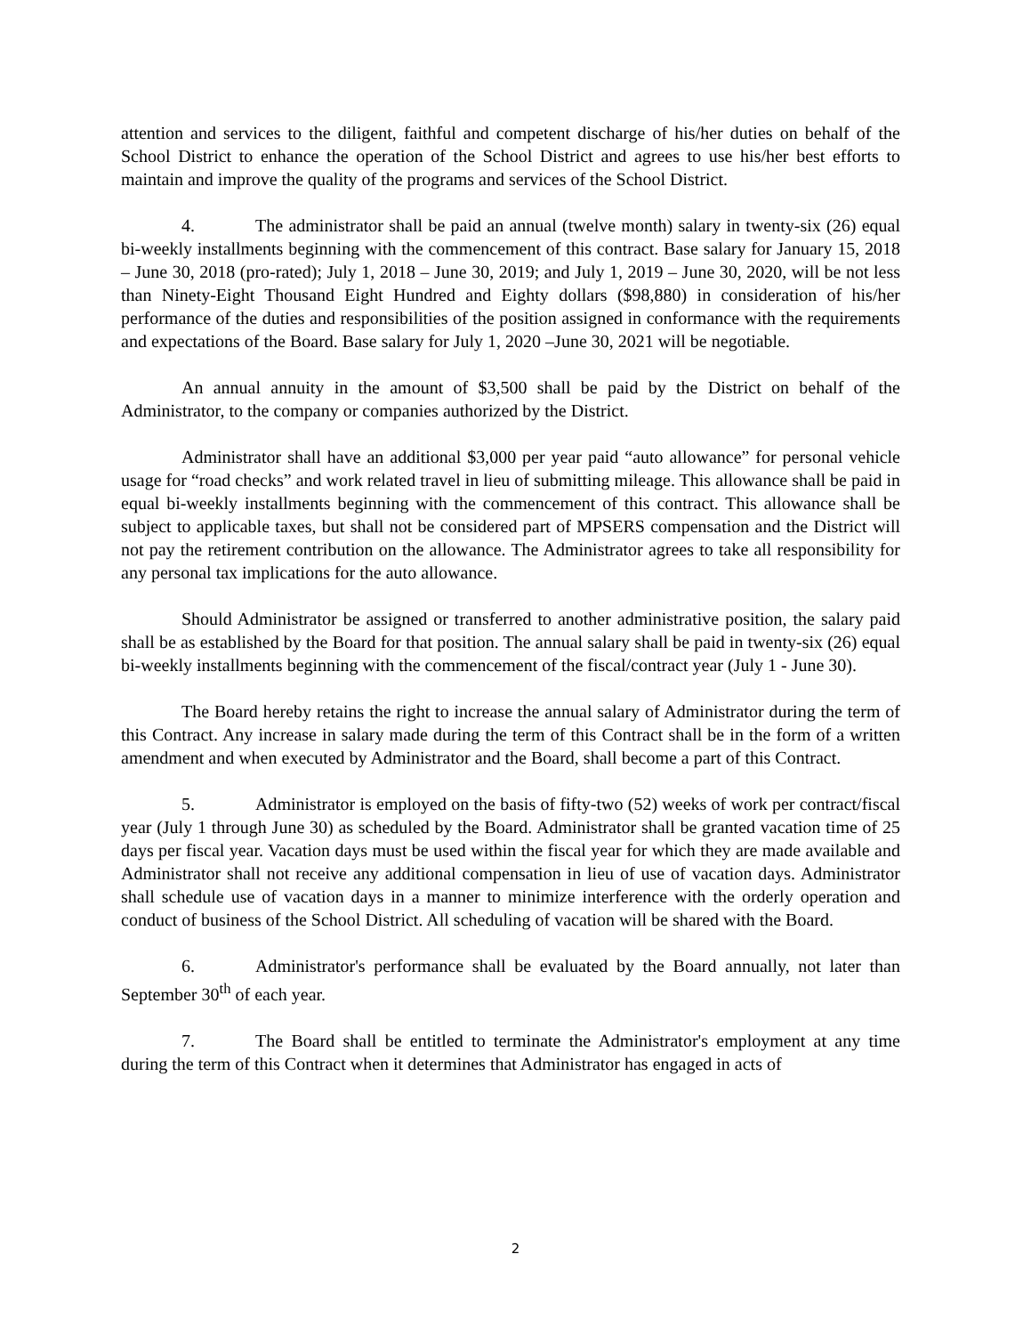attention and services to the diligent, faithful and competent discharge of his/her duties on behalf of the School District to enhance the operation of the School District and agrees to use his/her best efforts to maintain and improve the quality of the programs and services of the School District.
4. The administrator shall be paid an annual (twelve month) salary in twenty-six (26) equal bi-weekly installments beginning with the commencement of this contract. Base salary for January 15, 2018 – June 30, 2018 (pro-rated); July 1, 2018 – June 30, 2019; and July 1, 2019 – June 30, 2020, will be not less than Ninety-Eight Thousand Eight Hundred and Eighty dollars ($98,880) in consideration of his/her performance of the duties and responsibilities of the position assigned in conformance with the requirements and expectations of the Board. Base salary for July 1, 2020 –June 30, 2021 will be negotiable.
An annual annuity in the amount of $3,500 shall be paid by the District on behalf of the Administrator, to the company or companies authorized by the District.
Administrator shall have an additional $3,000 per year paid “auto allowance” for personal vehicle usage for “road checks” and work related travel in lieu of submitting mileage. This allowance shall be paid in equal bi-weekly installments beginning with the commencement of this contract. This allowance shall be subject to applicable taxes, but shall not be considered part of MPSERS compensation and the District will not pay the retirement contribution on the allowance. The Administrator agrees to take all responsibility for any personal tax implications for the auto allowance.
Should Administrator be assigned or transferred to another administrative position, the salary paid shall be as established by the Board for that position. The annual salary shall be paid in twenty-six (26) equal bi-weekly installments beginning with the commencement of the fiscal/contract year (July 1 - June 30).
The Board hereby retains the right to increase the annual salary of Administrator during the term of this Contract. Any increase in salary made during the term of this Contract shall be in the form of a written amendment and when executed by Administrator and the Board, shall become a part of this Contract.
5. Administrator is employed on the basis of fifty-two (52) weeks of work per contract/fiscal year (July 1 through June 30) as scheduled by the Board. Administrator shall be granted vacation time of 25 days per fiscal year. Vacation days must be used within the fiscal year for which they are made available and Administrator shall not receive any additional compensation in lieu of use of vacation days. Administrator shall schedule use of vacation days in a manner to minimize interference with the orderly operation and conduct of business of the School District. All scheduling of vacation will be shared with the Board.
6. Administrator's performance shall be evaluated by the Board annually, not later than September 30<sup>th</sup> of each year.
7. The Board shall be entitled to terminate the Administrator's employment at any time during the term of this Contract when it determines that Administrator has engaged in acts of
2